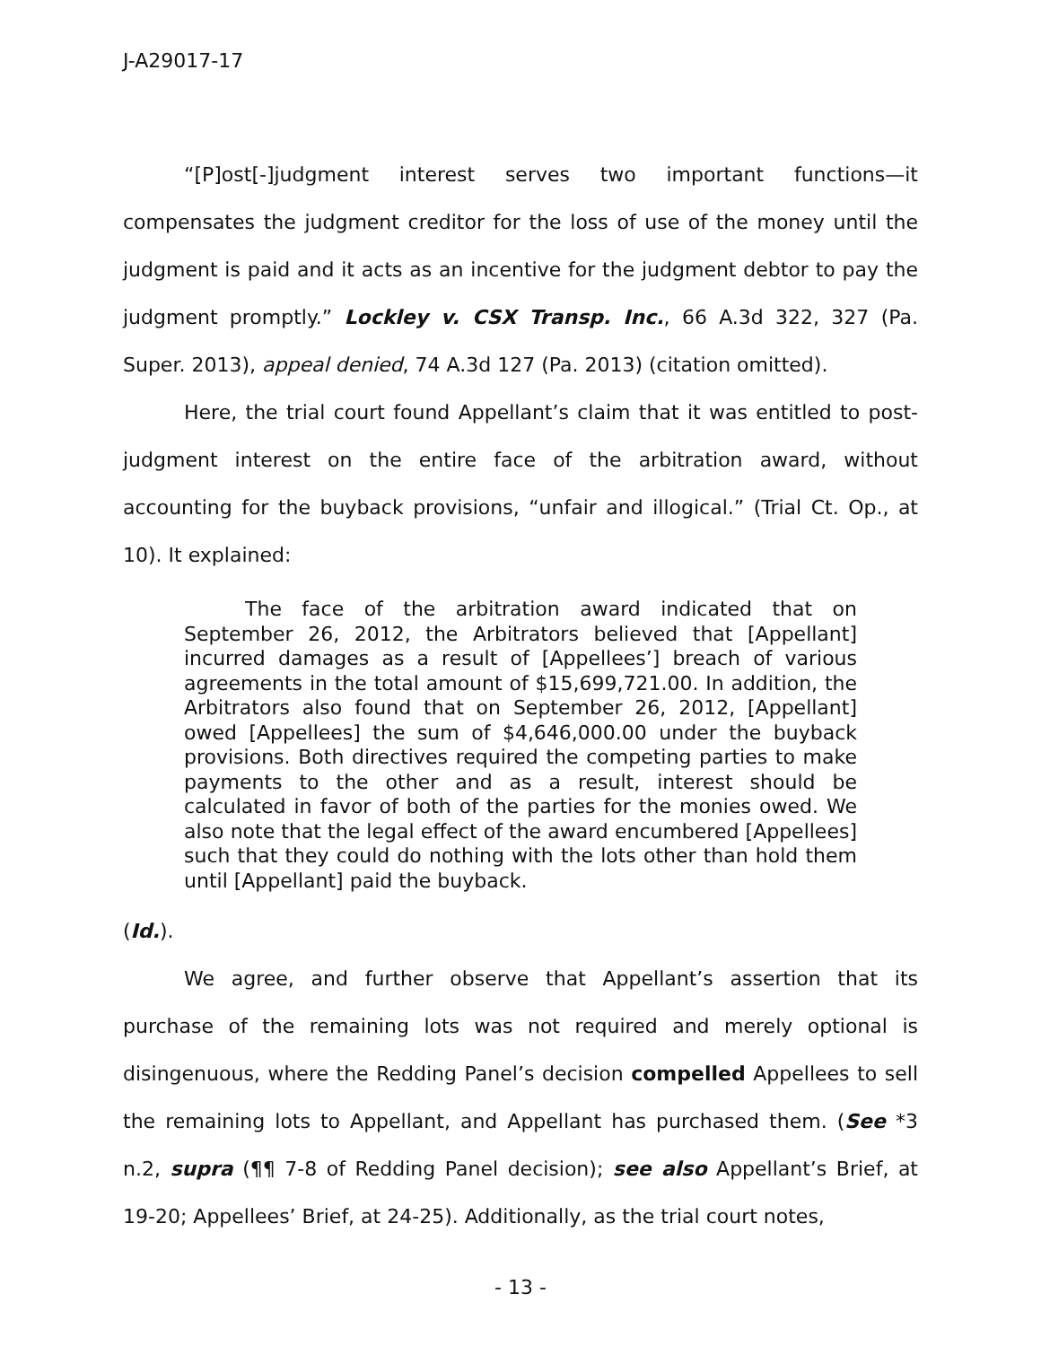J-A29017-17
“[P]ost[-]judgment interest serves two important functions—it compensates the judgment creditor for the loss of use of the money until the judgment is paid and it acts as an incentive for the judgment debtor to pay the judgment promptly.” Lockley v. CSX Transp. Inc., 66 A.3d 322, 327 (Pa. Super. 2013), appeal denied, 74 A.3d 127 (Pa. 2013) (citation omitted).
Here, the trial court found Appellant’s claim that it was entitled to post-judgment interest on the entire face of the arbitration award, without accounting for the buyback provisions, “unfair and illogical.” (Trial Ct. Op., at 10). It explained:
The face of the arbitration award indicated that on September 26, 2012, the Arbitrators believed that [Appellant] incurred damages as a result of [Appellees’] breach of various agreements in the total amount of $15,699,721.00. In addition, the Arbitrators also found that on September 26, 2012, [Appellant] owed [Appellees] the sum of $4,646,000.00 under the buyback provisions. Both directives required the competing parties to make payments to the other and as a result, interest should be calculated in favor of both of the parties for the monies owed. We also note that the legal effect of the award encumbered [Appellees] such that they could do nothing with the lots other than hold them until [Appellant] paid the buyback.
(Id.).
We agree, and further observe that Appellant’s assertion that its purchase of the remaining lots was not required and merely optional is disingenuous, where the Redding Panel’s decision compelled Appellees to sell the remaining lots to Appellant, and Appellant has purchased them. (See *3 n.2, supra (¶¶ 7-8 of Redding Panel decision); see also Appellant’s Brief, at 19-20; Appellees’ Brief, at 24-25). Additionally, as the trial court notes,
- 13 -